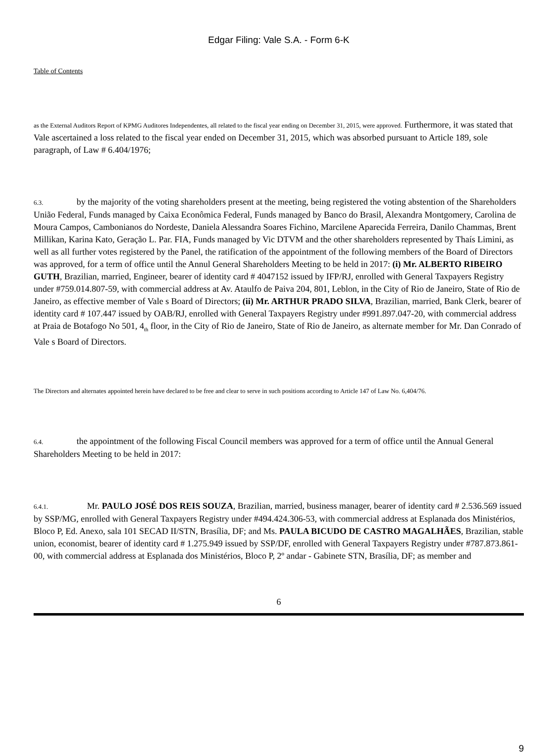Edgar Filing: Vale S.A. - Form 6-K
Table of Contents
as the External Auditors Report of KPMG Auditores Independentes, all related to the fiscal year ending on December 31, 2015, were approved. Furthermore, it was stated that Vale ascertained a loss related to the fiscal year ended on December 31, 2015, which was absorbed pursuant to Article 189, sole paragraph, of Law # 6.404/1976;
6.3. by the majority of the voting shareholders present at the meeting, being registered the voting abstention of the Shareholders União Federal, Funds managed by Caixa Econômica Federal, Funds managed by Banco do Brasil, Alexandra Montgomery, Carolina de Moura Campos, Cambonianos do Nordeste, Daniela Alessandra Soares Fichino, Marcilene Aparecida Ferreira, Danilo Chammas, Brent Millikan, Karina Kato, Geração L. Par. FIA, Funds managed by Vic DTVM and the other shareholders represented by Thaís Limini, as well as all further votes registered by the Panel, the ratification of the appointment of the following members of the Board of Directors was approved, for a term of office until the Annul General Shareholders Meeting to be held in 2017: (i) Mr. ALBERTO RIBEIRO GUTH, Brazilian, married, Engineer, bearer of identity card # 4047152 issued by IFP/RJ, enrolled with General Taxpayers Registry under #759.014.807-59, with commercial address at Av. Ataulfo de Paiva 204, 801, Leblon, in the City of Rio de Janeiro, State of Rio de Janeiro, as effective member of Vale s Board of Directors; (ii) Mr. ARTHUR PRADO SILVA, Brazilian, married, Bank Clerk, bearer of identity card # 107.447 issued by OAB/RJ, enrolled with General Taxpayers Registry under #991.897.047-20, with commercial address at Praia de Botafogo No 501, 4<sub>th</sub> floor, in the City of Rio de Janeiro, State of Rio de Janeiro, as alternate member for Mr. Dan Conrado of Vale s Board of Directors.
The Directors and alternates appointed herein have declared to be free and clear to serve in such positions according to Article 147 of Law No. 6,404/76.
6.4. the appointment of the following Fiscal Council members was approved for a term of office until the Annual General Shareholders Meeting to be held in 2017:
6.4.1. Mr. PAULO JOSÉ DOS REIS SOUZA, Brazilian, married, business manager, bearer of identity card # 2.536.569 issued by SSP/MG, enrolled with General Taxpayers Registry under #494.424.306-53, with commercial address at Esplanada dos Ministérios, Bloco P, Ed. Anexo, sala 101 SECAD II/STN, Brasília, DF; and Ms. PAULA BICUDO DE CASTRO MAGALHÃES, Brazilian, stable union, economist, bearer of identity card # 1.275.949 issued by SSP/DF, enrolled with General Taxpayers Registry under #787.873.861-00, with commercial address at Esplanada dos Ministérios, Bloco P, 2º andar - Gabinete STN, Brasília, DF; as member and
6
9